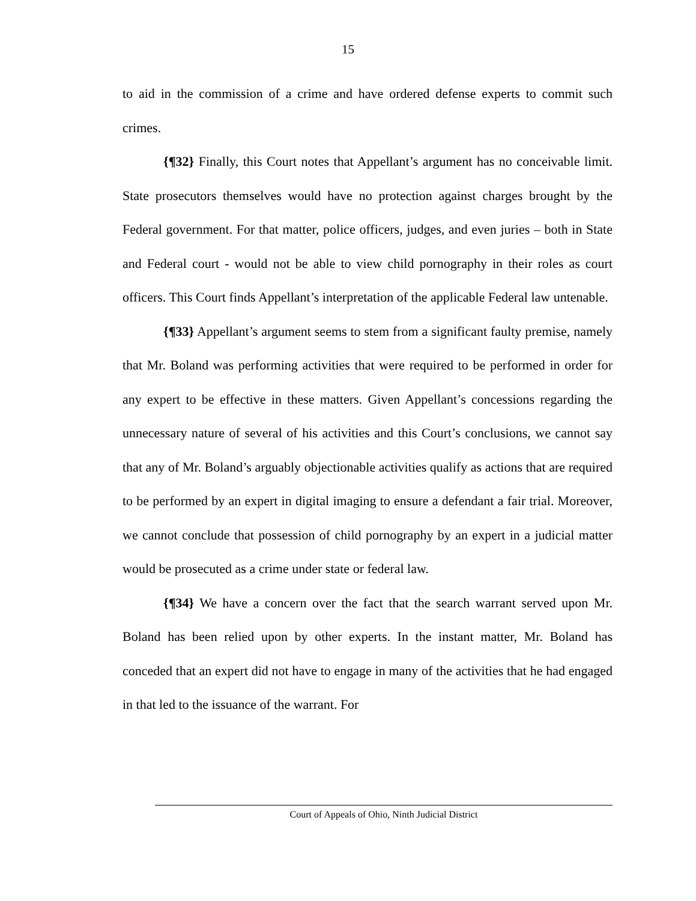15
to aid in the commission of a crime and have ordered defense experts to commit such crimes.
{¶32} Finally, this Court notes that Appellant’s argument has no conceivable limit. State prosecutors themselves would have no protection against charges brought by the Federal government. For that matter, police officers, judges, and even juries – both in State and Federal court - would not be able to view child pornography in their roles as court officers. This Court finds Appellant’s interpretation of the applicable Federal law untenable.
{¶33} Appellant’s argument seems to stem from a significant faulty premise, namely that Mr. Boland was performing activities that were required to be performed in order for any expert to be effective in these matters. Given Appellant’s concessions regarding the unnecessary nature of several of his activities and this Court’s conclusions, we cannot say that any of Mr. Boland’s arguably objectionable activities qualify as actions that are required to be performed by an expert in digital imaging to ensure a defendant a fair trial. Moreover, we cannot conclude that possession of child pornography by an expert in a judicial matter would be prosecuted as a crime under state or federal law.
{¶34} We have a concern over the fact that the search warrant served upon Mr. Boland has been relied upon by other experts. In the instant matter, Mr. Boland has conceded that an expert did not have to engage in many of the activities that he had engaged in that led to the issuance of the warrant. For
Court of Appeals of Ohio, Ninth Judicial District